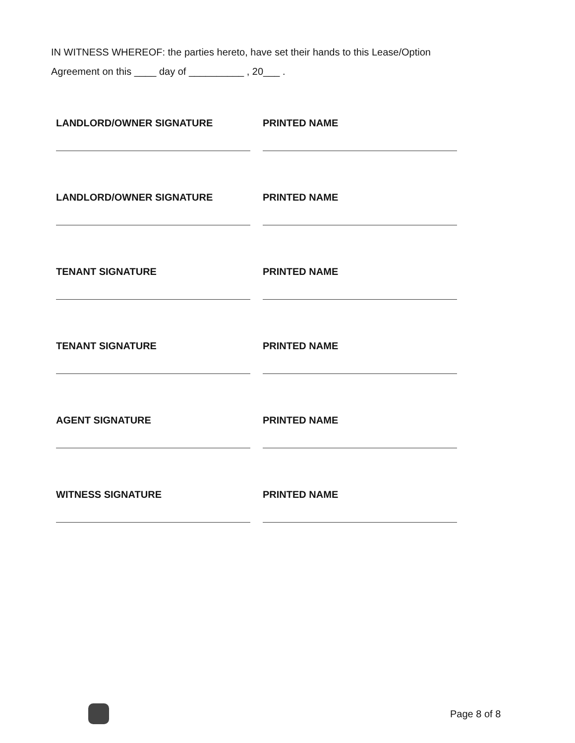IN WITNESS WHEREOF: the parties hereto, have set their hands to this Lease/Option
Agreement on this ____ day of __________ , 20___ .
LANDLORD/OWNER SIGNATURE PRINTED NAME
LANDLORD/OWNER SIGNATURE PRINTED NAME
TENANT SIGNATURE PRINTED NAME
TENANT SIGNATURE PRINTED NAME
AGENT SIGNATURE PRINTED NAME
WITNESS SIGNATURE PRINTED NAME
Page 8 of 8